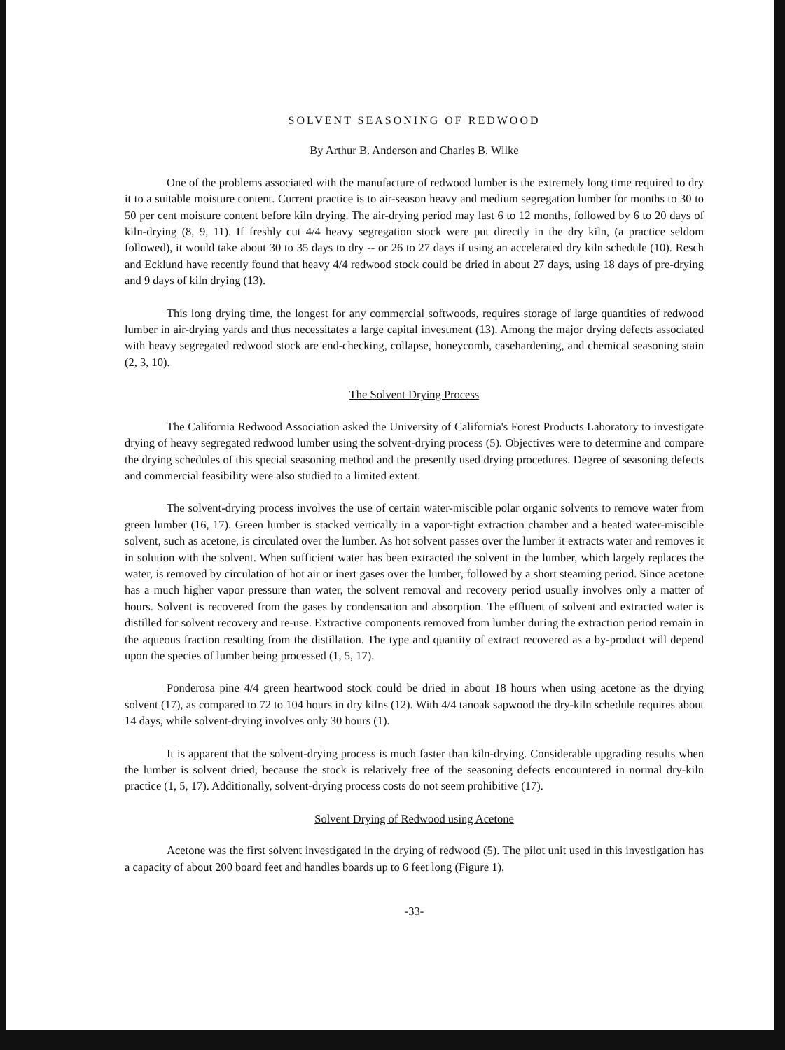SOLVENT SEASONING OF REDWOOD
By Arthur B. Anderson and Charles B. Wilke
One of the problems associated with the manufacture of redwood lumber is the extremely long time required to dry it to a suitable moisture content. Current practice is to air-season heavy and medium segregation lumber for months to 30 to 50 per cent moisture content before kiln drying. The air-drying period may last 6 to 12 months, followed by 6 to 20 days of kiln-drying (8, 9, 11). If freshly cut 4/4 heavy segregation stock were put directly in the dry kiln, (a practice seldom followed), it would take about 30 to 35 days to dry -- or 26 to 27 days if using an accelerated dry kiln schedule (10). Resch and Ecklund have recently found that heavy 4/4 redwood stock could be dried in about 27 days, using 18 days of pre-drying and 9 days of kiln drying (13).
This long drying time, the longest for any commercial softwoods, requires storage of large quantities of redwood lumber in air-drying yards and thus necessitates a large capital investment (13). Among the major drying defects associated with heavy segregated redwood stock are end-checking, collapse, honeycomb, casehardening, and chemical seasoning stain (2, 3, 10).
The Solvent Drying Process
The California Redwood Association asked the University of California's Forest Products Laboratory to investigate drying of heavy segregated redwood lumber using the solvent-drying process (5). Objectives were to determine and compare the drying schedules of this special seasoning method and the presently used drying procedures. Degree of seasoning defects and commercial feasibility were also studied to a limited extent.
The solvent-drying process involves the use of certain water-miscible polar organic solvents to remove water from green lumber (16, 17). Green lumber is stacked vertically in a vapor-tight extraction chamber and a heated water-miscible solvent, such as acetone, is circulated over the lumber. As hot solvent passes over the lumber it extracts water and removes it in solution with the solvent. When sufficient water has been extracted the solvent in the lumber, which largely replaces the water, is removed by circulation of hot air or inert gases over the lumber, followed by a short steaming period. Since acetone has a much higher vapor pressure than water, the solvent removal and recovery period usually involves only a matter of hours. Solvent is recovered from the gases by condensation and absorption. The effluent of solvent and extracted water is distilled for solvent recovery and re-use. Extractive components removed from lumber during the extraction period remain in the aqueous fraction resulting from the distillation. The type and quantity of extract recovered as a by-product will depend upon the species of lumber being processed (1, 5, 17).
Ponderosa pine 4/4 green heartwood stock could be dried in about 18 hours when using acetone as the drying solvent (17), as compared to 72 to 104 hours in dry kilns (12). With 4/4 tanoak sapwood the dry-kiln schedule requires about 14 days, while solvent-drying involves only 30 hours (1).
It is apparent that the solvent-drying process is much faster than kiln-drying. Considerable upgrading results when the lumber is solvent dried, because the stock is relatively free of the seasoning defects encountered in normal dry-kiln practice (1, 5, 17). Additionally, solvent-drying process costs do not seem prohibitive (17).
Solvent Drying of Redwood using Acetone
Acetone was the first solvent investigated in the drying of redwood (5). The pilot unit used in this investigation has a capacity of about 200 board feet and handles boards up to 6 feet long (Figure 1).
-33-